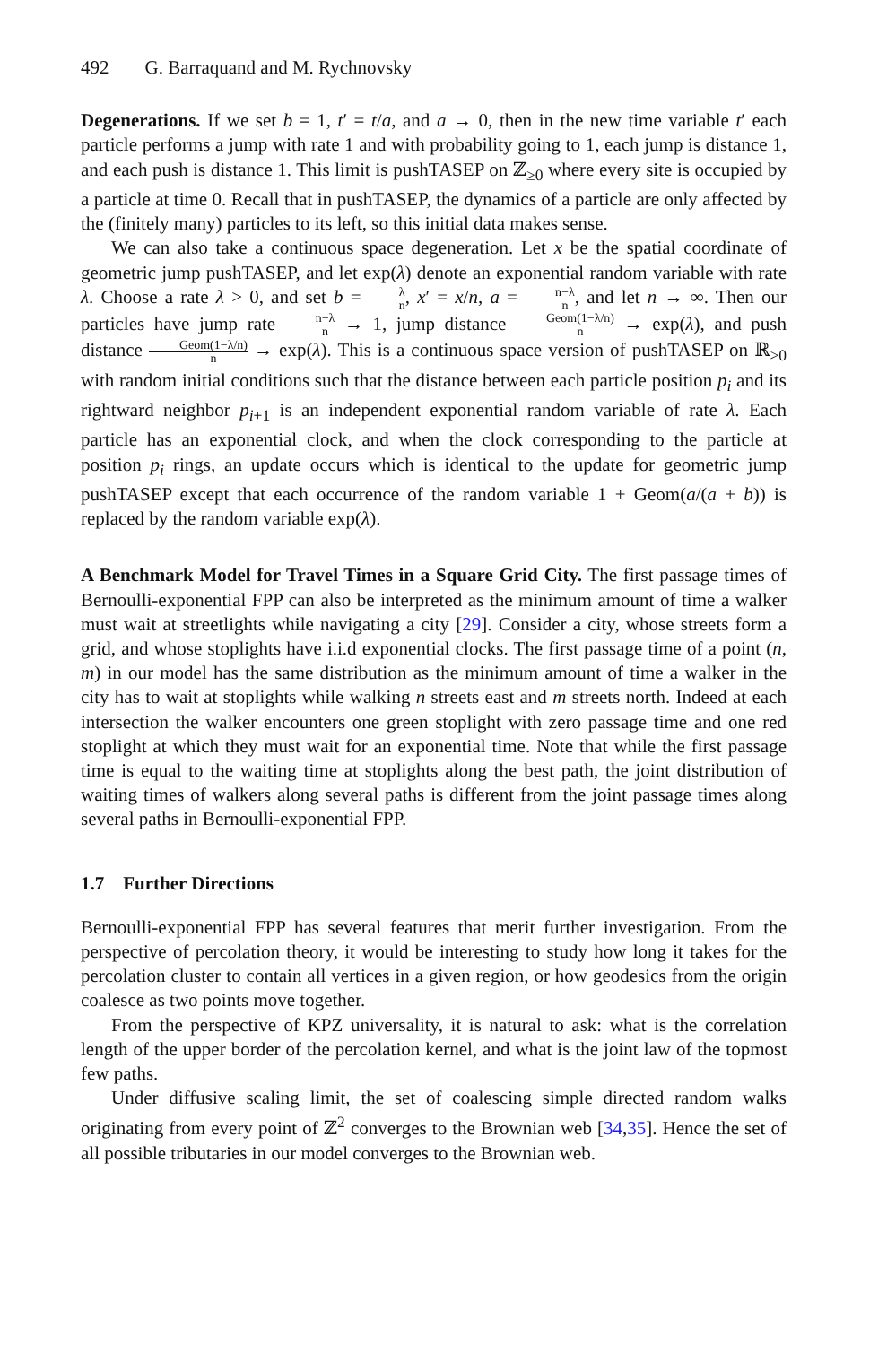492 G. Barraquand and M. Rychnovsky
Degenerations. If we set b = 1, t′ = t/a, and a → 0, then in the new time variable t′ each particle performs a jump with rate 1 and with probability going to 1, each jump is distance 1, and each push is distance 1. This limit is pushTASEP on ℤ<sub>≥0</sub> where every site is occupied by a particle at time 0. Recall that in pushTASEP, the dynamics of a particle are only affected by the (finitely many) particles to its left, so this initial data makes sense.
We can also take a continuous space degeneration. Let x be the spatial coordinate of geometric jump pushTASEP, and let exp(λ) denote an exponential random variable with rate λ. Choose a rate λ > 0, and set b = λ n, x′ = x/n, a = n−λ n, and let n → ∞. Then our particles have jump rate n−λ n → 1, jump distance Geom(1−λ/n) n → exp(λ), and push distance Geom(1−λ/n) n → exp(λ). This is a continuous space version of pushTASEP on ℝ<sub>≥0</sub> with random initial conditions such that the distance between each particle position p<sub>i</sub> and its rightward neighbor p<sub>i+1</sub> is an independent exponential random variable of rate λ. Each particle has an exponential clock, and when the clock corresponding to the particle at position p<sub>i</sub> rings, an update occurs which is identical to the update for geometric jump pushTASEP except that each occurrence of the random variable 1 + Geom(a/(a + b)) is replaced by the random variable exp(λ).
A Benchmark Model for Travel Times in a Square Grid City. The first passage times of Bernoulli-exponential FPP can also be interpreted as the minimum amount of time a walker must wait at streetlights while navigating a city [29]. Consider a city, whose streets form a grid, and whose stoplights have i.i.d exponential clocks. The first passage time of a point (n, m) in our model has the same distribution as the minimum amount of time a walker in the city has to wait at stoplights while walking n streets east and m streets north. Indeed at each intersection the walker encounters one green stoplight with zero passage time and one red stoplight at which they must wait for an exponential time. Note that while the first passage time is equal to the waiting time at stoplights along the best path, the joint distribution of waiting times of walkers along several paths is different from the joint passage times along several paths in Bernoulli-exponential FPP.
1.7 Further Directions
Bernoulli-exponential FPP has several features that merit further investigation. From the perspective of percolation theory, it would be interesting to study how long it takes for the percolation cluster to contain all vertices in a given region, or how geodesics from the origin coalesce as two points move together.
From the perspective of KPZ universality, it is natural to ask: what is the correlation length of the upper border of the percolation kernel, and what is the joint law of the topmost few paths.
Under diffusive scaling limit, the set of coalescing simple directed random walks originating from every point of ℤ<sup>2</sup> converges to the Brownian web [34,35]. Hence the set of all possible tributaries in our model converges to the Brownian web.